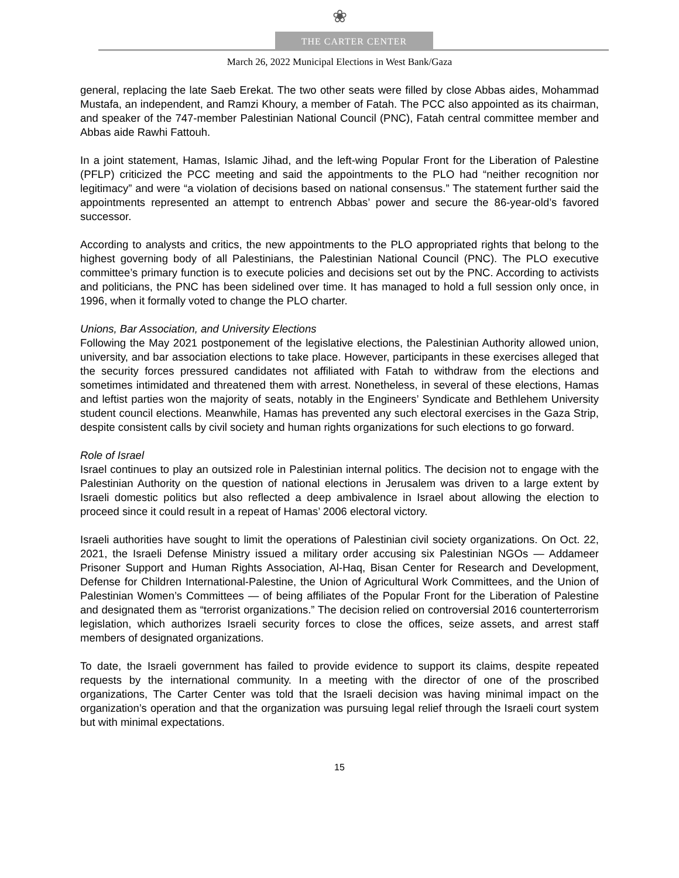❀
THE CARTER CENTER
March 26, 2022 Municipal Elections in West Bank/Gaza
general, replacing the late Saeb Erekat. The two other seats were filled by close Abbas aides, Mohammad Mustafa, an independent, and Ramzi Khoury, a member of Fatah. The PCC also appointed as its chairman, and speaker of the 747-member Palestinian National Council (PNC), Fatah central committee member and Abbas aide Rawhi Fattouh.
In a joint statement, Hamas, Islamic Jihad, and the left-wing Popular Front for the Liberation of Palestine (PFLP) criticized the PCC meeting and said the appointments to the PLO had “neither recognition nor legitimacy” and were “a violation of decisions based on national consensus.” The statement further said the appointments represented an attempt to entrench Abbas’ power and secure the 86-year-old’s favored successor.
According to analysts and critics, the new appointments to the PLO appropriated rights that belong to the highest governing body of all Palestinians, the Palestinian National Council (PNC). The PLO executive committee’s primary function is to execute policies and decisions set out by the PNC. According to activists and politicians, the PNC has been sidelined over time. It has managed to hold a full session only once, in 1996, when it formally voted to change the PLO charter.
Unions, Bar Association, and University Elections
Following the May 2021 postponement of the legislative elections, the Palestinian Authority allowed union, university, and bar association elections to take place. However, participants in these exercises alleged that the security forces pressured candidates not affiliated with Fatah to withdraw from the elections and sometimes intimidated and threatened them with arrest. Nonetheless, in several of these elections, Hamas and leftist parties won the majority of seats, notably in the Engineers’ Syndicate and Bethlehem University student council elections. Meanwhile, Hamas has prevented any such electoral exercises in the Gaza Strip, despite consistent calls by civil society and human rights organizations for such elections to go forward.
Role of Israel
Israel continues to play an outsized role in Palestinian internal politics. The decision not to engage with the Palestinian Authority on the question of national elections in Jerusalem was driven to a large extent by Israeli domestic politics but also reflected a deep ambivalence in Israel about allowing the election to proceed since it could result in a repeat of Hamas’ 2006 electoral victory.
Israeli authorities have sought to limit the operations of Palestinian civil society organizations. On Oct. 22, 2021, the Israeli Defense Ministry issued a military order accusing six Palestinian NGOs — Addameer Prisoner Support and Human Rights Association, Al-Haq, Bisan Center for Research and Development, Defense for Children International-Palestine, the Union of Agricultural Work Committees, and the Union of Palestinian Women’s Committees — of being affiliates of the Popular Front for the Liberation of Palestine and designated them as “terrorist organizations.” The decision relied on controversial 2016 counterterrorism legislation, which authorizes Israeli security forces to close the offices, seize assets, and arrest staff members of designated organizations.
To date, the Israeli government has failed to provide evidence to support its claims, despite repeated requests by the international community. In a meeting with the director of one of the proscribed organizations, The Carter Center was told that the Israeli decision was having minimal impact on the organization’s operation and that the organization was pursuing legal relief through the Israeli court system but with minimal expectations.
15